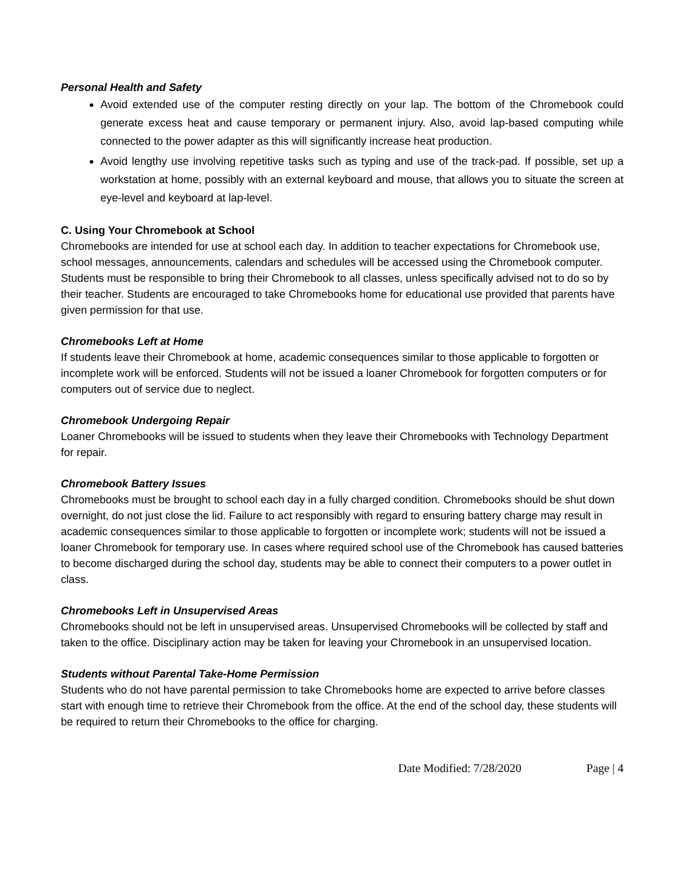Personal Health and Safety
Avoid extended use of the computer resting directly on your lap. The bottom of the Chromebook could generate excess heat and cause temporary or permanent injury. Also, avoid lap-based computing while connected to the power adapter as this will significantly increase heat production.
Avoid lengthy use involving repetitive tasks such as typing and use of the track-pad. If possible, set up a workstation at home, possibly with an external keyboard and mouse, that allows you to situate the screen at eye-level and keyboard at lap-level.
C. Using Your Chromebook at School
Chromebooks are intended for use at school each day. In addition to teacher expectations for Chromebook use, school messages, announcements, calendars and schedules will be accessed using the Chromebook computer. Students must be responsible to bring their Chromebook to all classes, unless specifically advised not to do so by their teacher. Students are encouraged to take Chromebooks home for educational use provided that parents have given permission for that use.
Chromebooks Left at Home
If students leave their Chromebook at home, academic consequences similar to those applicable to forgotten or incomplete work will be enforced. Students will not be issued a loaner Chromebook for forgotten computers or for computers out of service due to neglect.
Chromebook Undergoing Repair
Loaner Chromebooks will be issued to students when they leave their Chromebooks with Technology Department for repair.
Chromebook Battery Issues
Chromebooks must be brought to school each day in a fully charged condition. Chromebooks should be shut down overnight, do not just close the lid. Failure to act responsibly with regard to ensuring battery charge may result in academic consequences similar to those applicable to forgotten or incomplete work; students will not be issued a loaner Chromebook for temporary use. In cases where required school use of the Chromebook has caused batteries to become discharged during the school day, students may be able to connect their computers to a power outlet in class.
Chromebooks Left in Unsupervised Areas
Chromebooks should not be left in unsupervised areas. Unsupervised Chromebooks will be collected by staff and taken to the office. Disciplinary action may be taken for leaving your Chromebook in an unsupervised location.
Students without Parental Take-Home Permission
Students who do not have parental permission to take Chromebooks home are expected to arrive before classes start with enough time to retrieve their Chromebook from the office. At the end of the school day, these students will be required to return their Chromebooks to the office for charging.
Date Modified: 7/28/2020 Page | 4